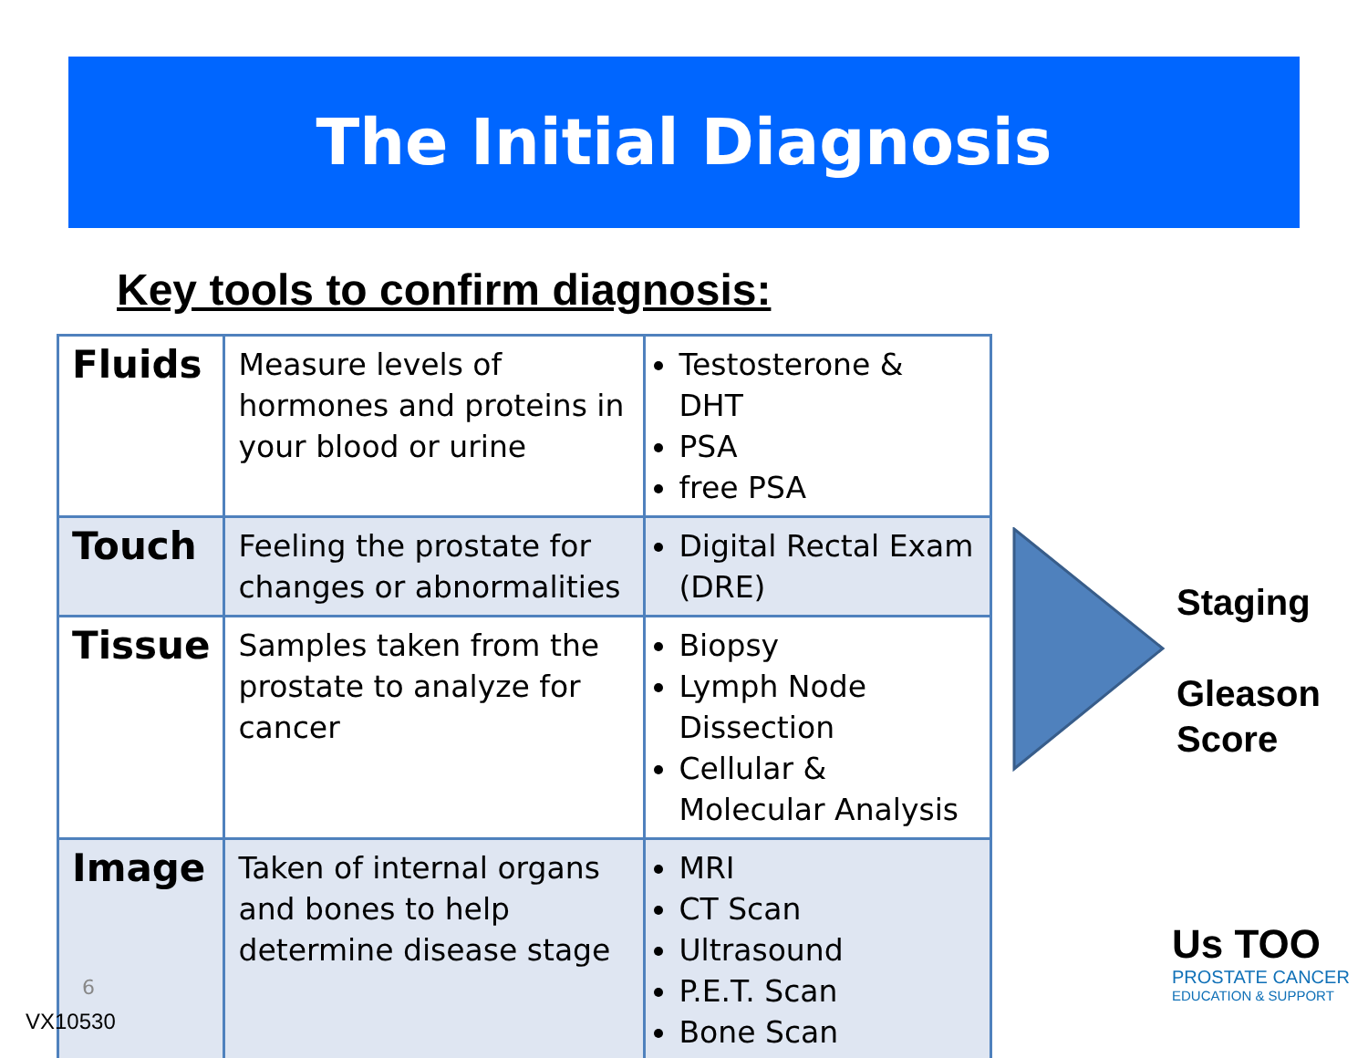The Initial Diagnosis
Key tools to confirm diagnosis:
| Fluids | Measure levels of hormones and proteins in your blood or urine | Testosterone & DHT PSA free PSA |
| Touch | Feeling the prostate for changes or abnormalities | Digital Rectal Exam (DRE) |
| Tissue | Samples taken from the prostate to analyze for cancer | Biopsy Lymph Node Dissection Cellular & Molecular Analysis |
| Image | Taken of internal organs and bones to help determine disease stage | MRI CT Scan Ultrasound P.E.T. Scan Bone Scan |
Staging
Gleason
Score
Us TOO
PROSTATE CANCER
EDUCATION & SUPPORT
6
VX10530